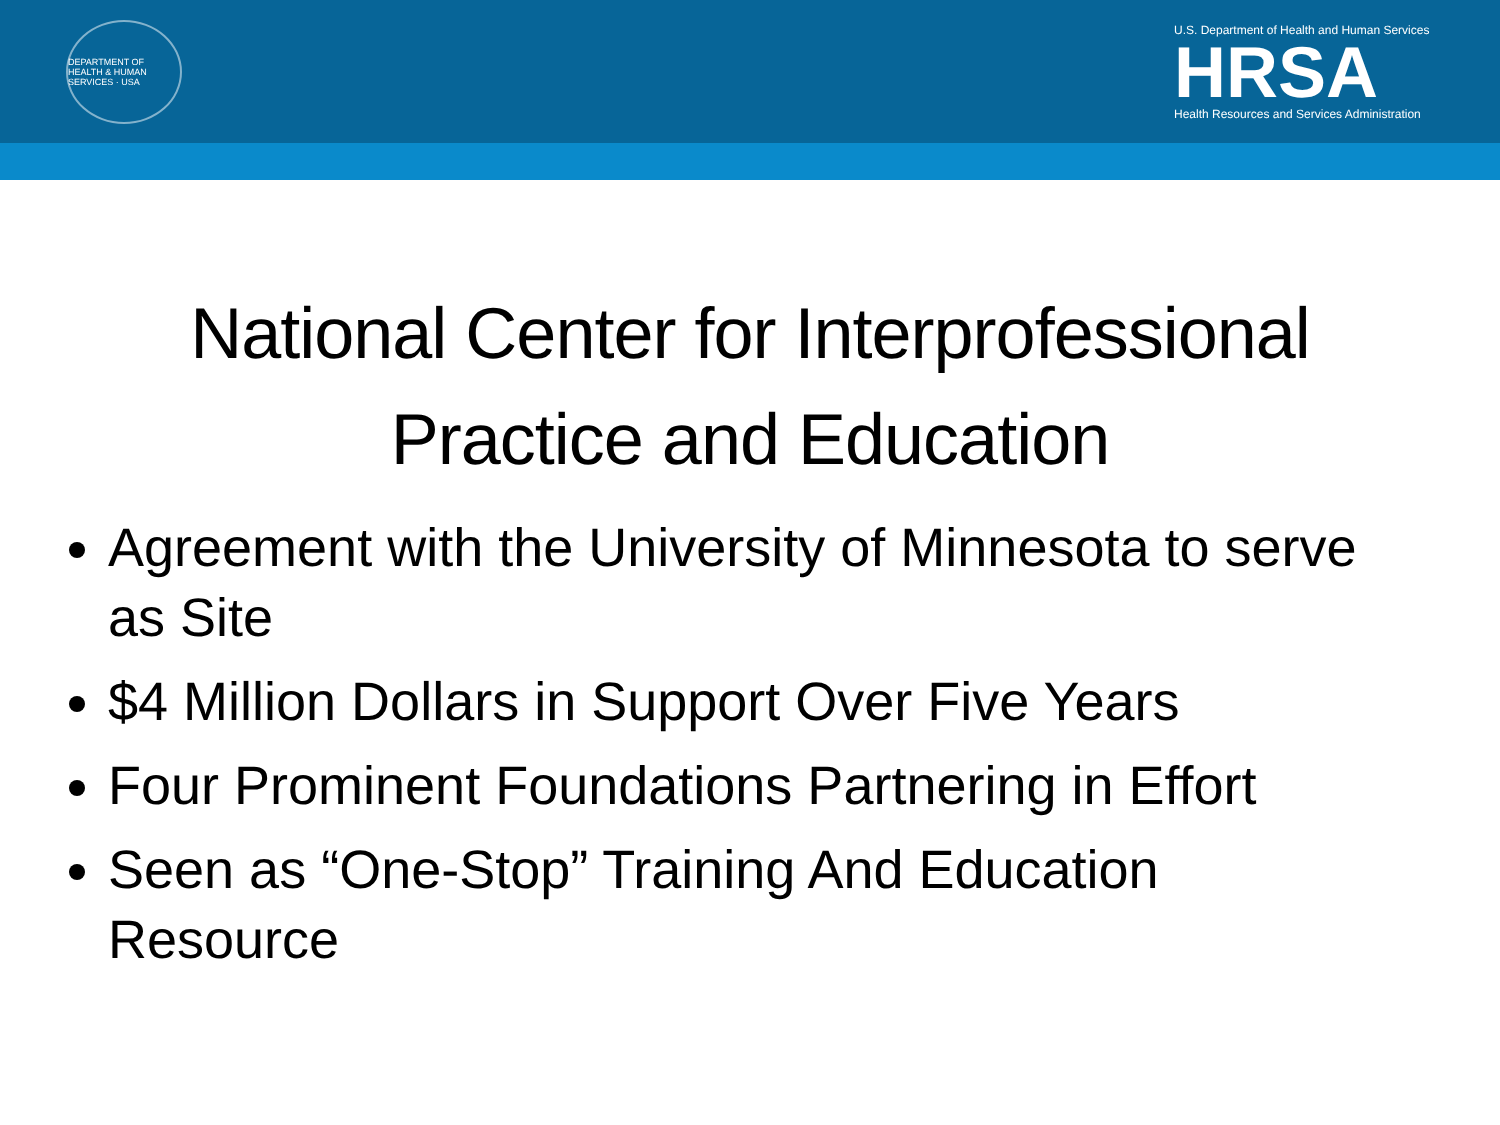DEPARTMENT OF HEALTH & HUMAN SERVICES · USA
U.S. Department of Health and Human Services
HRSA
Health Resources and Services Administration
National Center for Interprofessional
Practice and Education
Agreement with the University of Minnesota to serve as Site
$4 Million Dollars in Support Over Five Years
Four Prominent Foundations Partnering in Effort
Seen as “One-Stop” Training And Education Resource